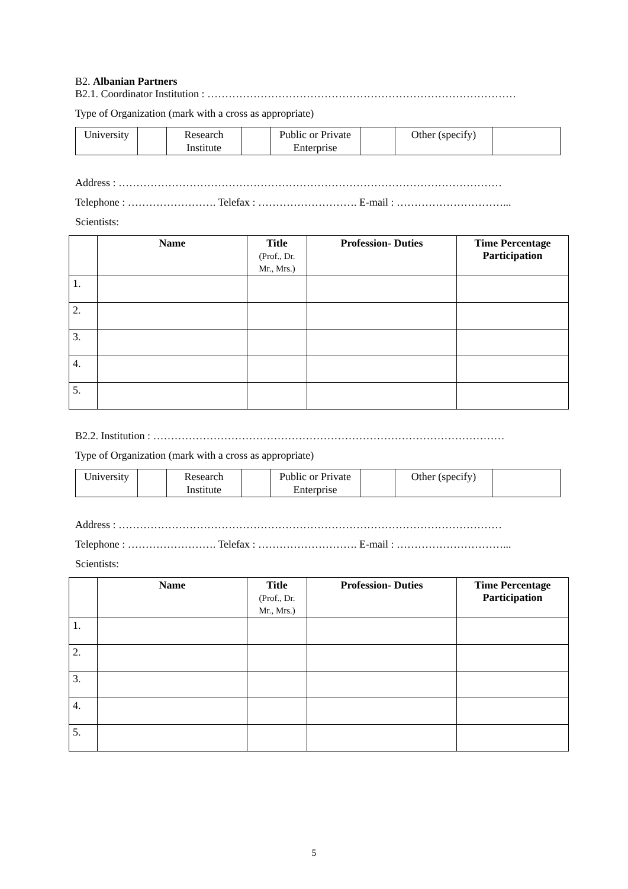B2. Albanian Partners
B2.1. Coordinator Institution : ……………………………………………………………………………
Type of Organization (mark with a cross as appropriate)
| University | | Research Institute | | Public or Private Enterprise | | Other (specify) | |
Address : ………………………………………………………………………………………………
Telephone : ……………………. Telefax : ………………………. E-mail : …………………………...
Scientists:
| | Name | Title (Prof., Dr. Mr., Mrs.) | Profession- Duties | Time Percentage Participation |
| --- | --- | --- | --- | --- |
| 1. | | | | |
| 2. | | | | |
| 3. | | | | |
| 4. | | | | |
| 5. | | | | |
B2.2. Institution : ………………………………………………………………………………………
Type of Organization (mark with a cross as appropriate)
| University | | Research Institute | | Public or Private Enterprise | | Other (specify) | |
Address : ………………………………………………………………………………………………
Telephone : ……………………. Telefax : ………………………. E-mail : …………………………...
Scientists:
| | Name | Title (Prof., Dr. Mr., Mrs.) | Profession- Duties | Time Percentage Participation |
| --- | --- | --- | --- | --- |
| 1. | | | | |
| 2. | | | | |
| 3. | | | | |
| 4. | | | | |
| 5. | | | | |
5